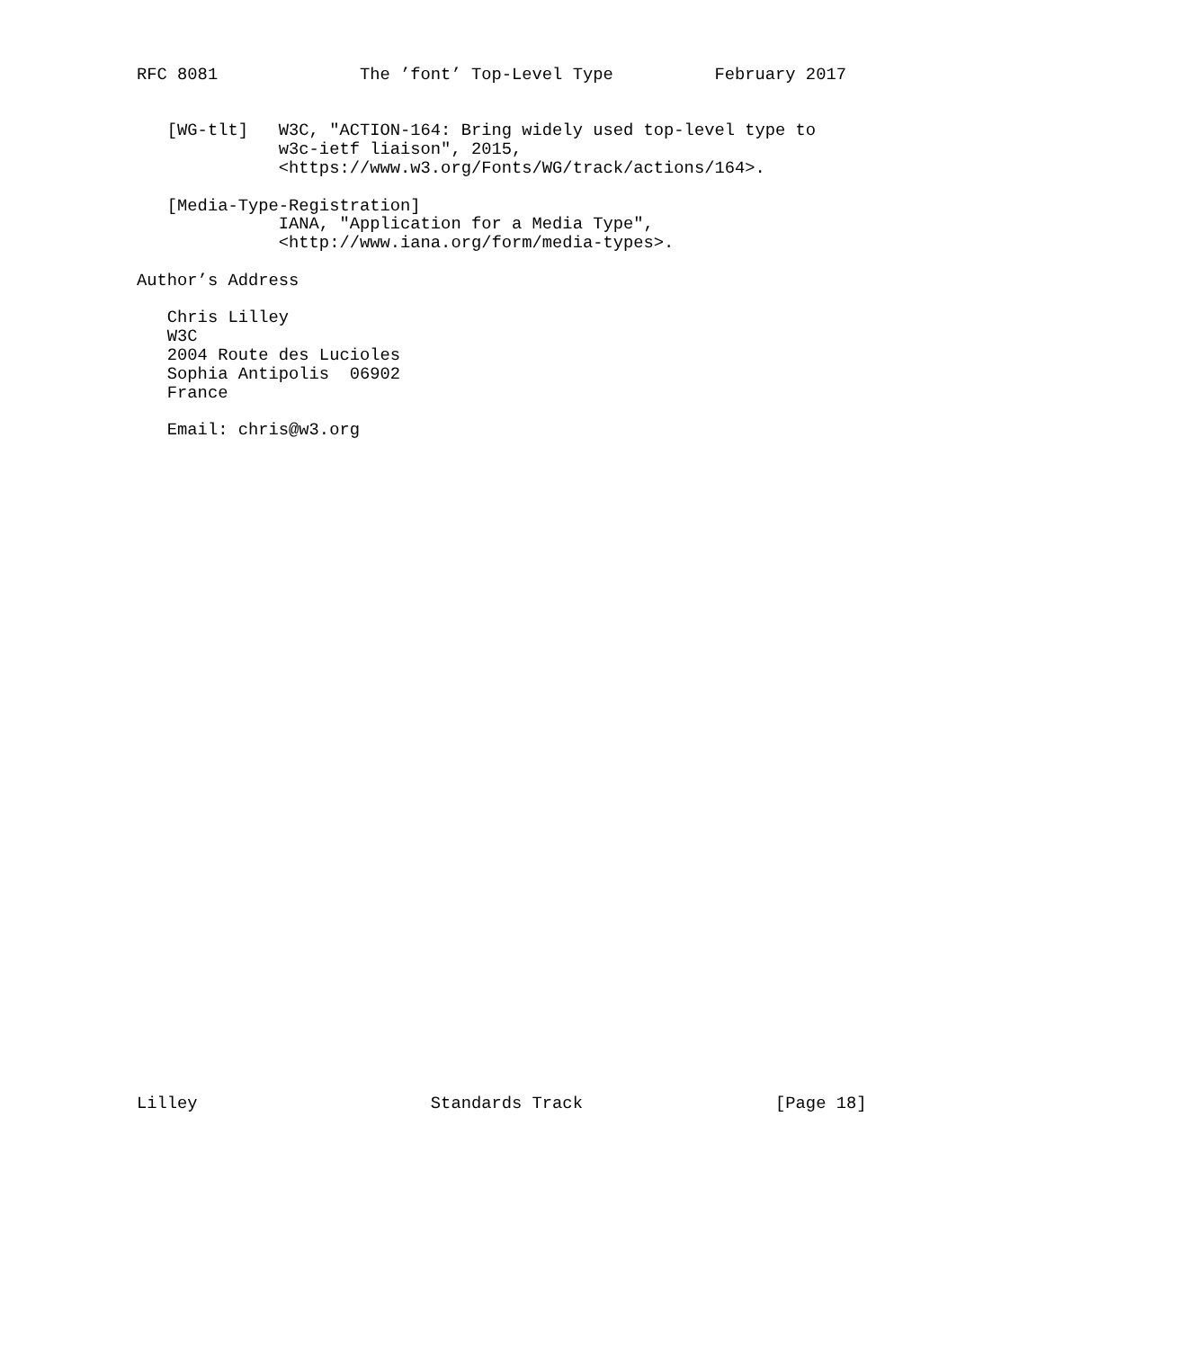RFC 8081              The ’font’ Top-Level Type          February 2017


   [WG-tlt]   W3C, "ACTION-164: Bring widely used top-level type to
              w3c-ietf liaison", 2015,
              <https://www.w3.org/Fonts/WG/track/actions/164>.

   [Media-Type-Registration]
              IANA, "Application for a Media Type",
              <http://www.iana.org/form/media-types>.

Author’s Address

   Chris Lilley
   W3C
   2004 Route des Lucioles
   Sophia Antipolis  06902
   France

   Email: chris@w3.org



































Lilley                       Standards Track                   [Page 18]